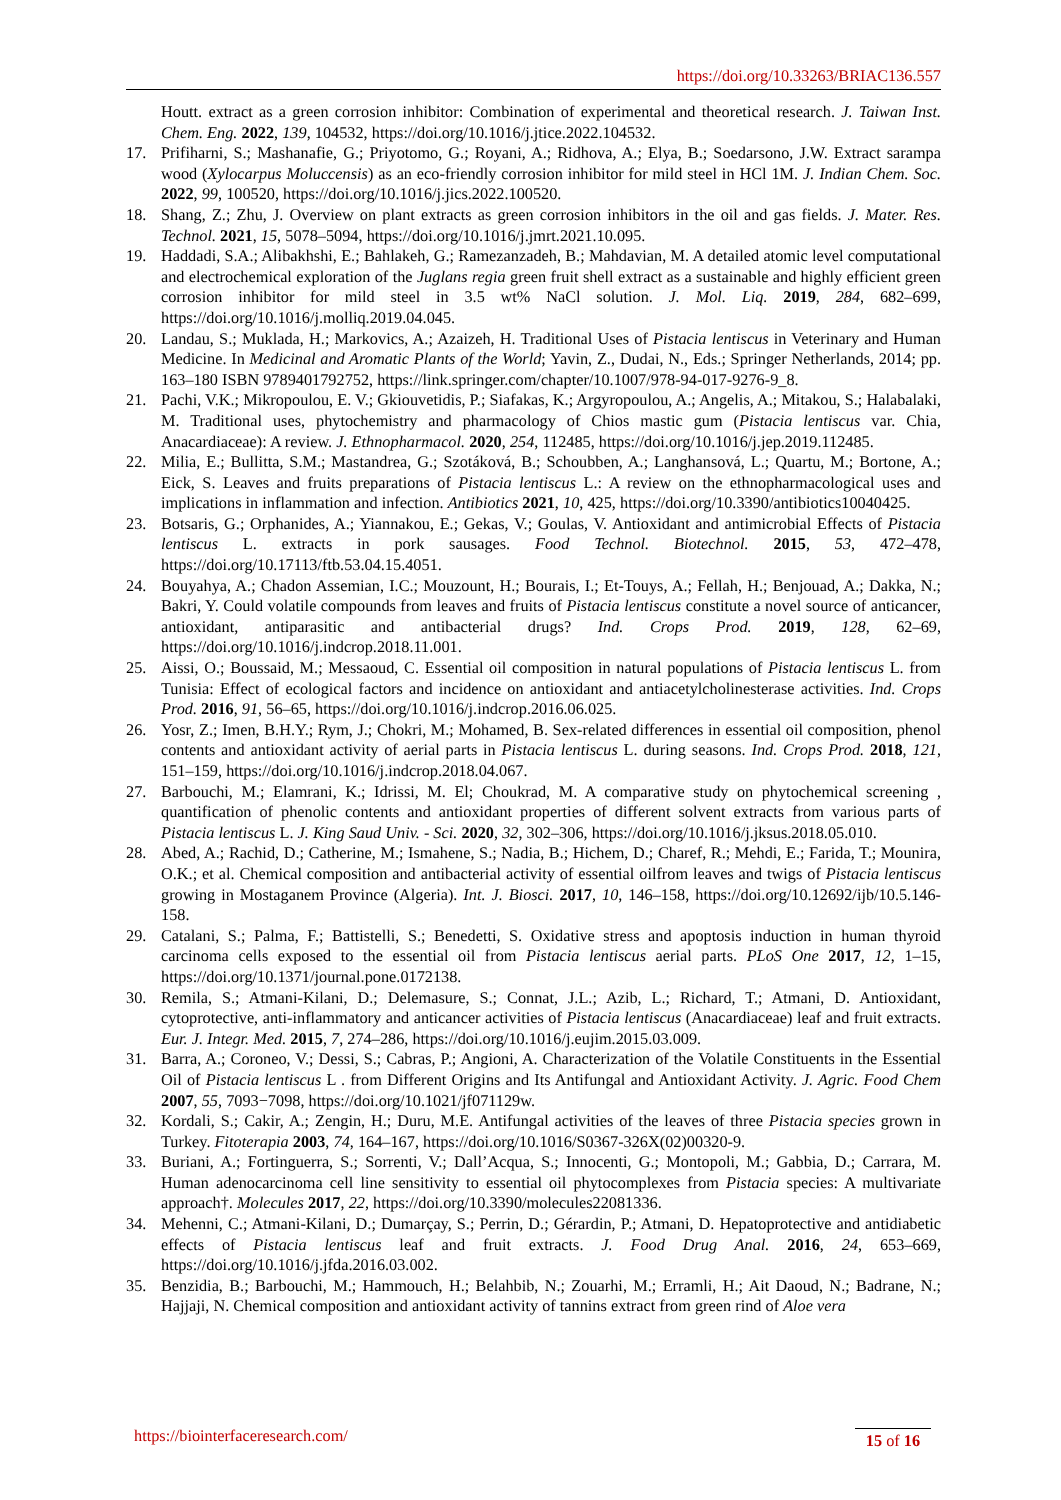https://doi.org/10.33263/BRIAC136.557
Houtt. extract as a green corrosion inhibitor: Combination of experimental and theoretical research. J. Taiwan Inst. Chem. Eng. 2022, 139, 104532, https://doi.org/10.1016/j.jtice.2022.104532.
17. Prifiharni, S.; Mashanafie, G.; Priyotomo, G.; Royani, A.; Ridhova, A.; Elya, B.; Soedarsono, J.W. Extract sarampa wood (Xylocarpus Moluccensis) as an eco-friendly corrosion inhibitor for mild steel in HCl 1M. J. Indian Chem. Soc. 2022, 99, 100520, https://doi.org/10.1016/j.jics.2022.100520.
18. Shang, Z.; Zhu, J. Overview on plant extracts as green corrosion inhibitors in the oil and gas fields. J. Mater. Res. Technol. 2021, 15, 5078–5094, https://doi.org/10.1016/j.jmrt.2021.10.095.
19. Haddadi, S.A.; Alibakhshi, E.; Bahlakeh, G.; Ramezanzadeh, B.; Mahdavian, M. A detailed atomic level computational and electrochemical exploration of the Juglans regia green fruit shell extract as a sustainable and highly efficient green corrosion inhibitor for mild steel in 3.5 wt% NaCl solution. J. Mol. Liq. 2019, 284, 682–699, https://doi.org/10.1016/j.molliq.2019.04.045.
20. Landau, S.; Muklada, H.; Markovics, A.; Azaizeh, H. Traditional Uses of Pistacia lentiscus in Veterinary and Human Medicine. In Medicinal and Aromatic Plants of the World; Yavin, Z., Dudai, N., Eds.; Springer Netherlands, 2014; pp. 163–180 ISBN 9789401792752, https://link.springer.com/chapter/10.1007/978-94-017-9276-9_8.
21. Pachi, V.K.; Mikropoulou, E. V.; Gkiouvetidis, P.; Siafakas, K.; Argyropoulou, A.; Angelis, A.; Mitakou, S.; Halabalaki, M. Traditional uses, phytochemistry and pharmacology of Chios mastic gum (Pistacia lentiscus var. Chia, Anacardiaceae): A review. J. Ethnopharmacol. 2020, 254, 112485, https://doi.org/10.1016/j.jep.2019.112485.
22. Milia, E.; Bullitta, S.M.; Mastandrea, G.; Szotáková, B.; Schoubben, A.; Langhansová, L.; Quartu, M.; Bortone, A.; Eick, S. Leaves and fruits preparations of Pistacia lentiscus L.: A review on the ethnopharmacological uses and implications in inflammation and infection. Antibiotics 2021, 10, 425, https://doi.org/10.3390/antibiotics10040425.
23. Botsaris, G.; Orphanides, A.; Yiannakou, E.; Gekas, V.; Goulas, V. Antioxidant and antimicrobial Effects of Pistacia lentiscus L. extracts in pork sausages. Food Technol. Biotechnol. 2015, 53, 472–478, https://doi.org/10.17113/ftb.53.04.15.4051.
24. Bouyahya, A.; Chadon Assemian, I.C.; Mouzount, H.; Bourais, I.; Et-Touys, A.; Fellah, H.; Benjouad, A.; Dakka, N.; Bakri, Y. Could volatile compounds from leaves and fruits of Pistacia lentiscus constitute a novel source of anticancer, antioxidant, antiparasitic and antibacterial drugs? Ind. Crops Prod. 2019, 128, 62–69, https://doi.org/10.1016/j.indcrop.2018.11.001.
25. Aissi, O.; Boussaid, M.; Messaoud, C. Essential oil composition in natural populations of Pistacia lentiscus L. from Tunisia: Effect of ecological factors and incidence on antioxidant and antiacetylcholinesterase activities. Ind. Crops Prod. 2016, 91, 56–65, https://doi.org/10.1016/j.indcrop.2016.06.025.
26. Yosr, Z.; Imen, B.H.Y.; Rym, J.; Chokri, M.; Mohamed, B. Sex-related differences in essential oil composition, phenol contents and antioxidant activity of aerial parts in Pistacia lentiscus L. during seasons. Ind. Crops Prod. 2018, 121, 151–159, https://doi.org/10.1016/j.indcrop.2018.04.067.
27. Barbouchi, M.; Elamrani, K.; Idrissi, M. El; Choukrad, M. A comparative study on phytochemical screening , quantification of phenolic contents and antioxidant properties of different solvent extracts from various parts of Pistacia lentiscus L. J. King Saud Univ. - Sci. 2020, 32, 302–306, https://doi.org/10.1016/j.jksus.2018.05.010.
28. Abed, A.; Rachid, D.; Catherine, M.; Ismahene, S.; Nadia, B.; Hichem, D.; Charef, R.; Mehdi, E.; Farida, T.; Mounira, O.K.; et al. Chemical composition and antibacterial activity of essential oilfrom leaves and twigs of Pistacia lentiscus growing in Mostaganem Province (Algeria). Int. J. Biosci. 2017, 10, 146–158, https://doi.org/10.12692/ijb/10.5.146-158.
29. Catalani, S.; Palma, F.; Battistelli, S.; Benedetti, S. Oxidative stress and apoptosis induction in human thyroid carcinoma cells exposed to the essential oil from Pistacia lentiscus aerial parts. PLoS One 2017, 12, 1–15, https://doi.org/10.1371/journal.pone.0172138.
30. Remila, S.; Atmani-Kilani, D.; Delemasure, S.; Connat, J.L.; Azib, L.; Richard, T.; Atmani, D. Antioxidant, cytoprotective, anti-inflammatory and anticancer activities of Pistacia lentiscus (Anacardiaceae) leaf and fruit extracts. Eur. J. Integr. Med. 2015, 7, 274–286, https://doi.org/10.1016/j.eujim.2015.03.009.
31. Barra, A.; Coroneo, V.; Dessi, S.; Cabras, P.; Angioni, A. Characterization of the Volatile Constituents in the Essential Oil of Pistacia lentiscus L . from Different Origins and Its Antifungal and Antioxidant Activity. J. Agric. Food Chem 2007, 55, 7093−7098, https://doi.org/10.1021/jf071129w.
32. Kordali, S.; Cakir, A.; Zengin, H.; Duru, M.E. Antifungal activities of the leaves of three Pistacia species grown in Turkey. Fitoterapia 2003, 74, 164–167, https://doi.org/10.1016/S0367-326X(02)00320-9.
33. Buriani, A.; Fortinguerra, S.; Sorrenti, V.; Dall’Acqua, S.; Innocenti, G.; Montopoli, M.; Gabbia, D.; Carrara, M. Human adenocarcinoma cell line sensitivity to essential oil phytocomplexes from Pistacia species: A multivariate approach†. Molecules 2017, 22, https://doi.org/10.3390/molecules22081336.
34. Mehenni, C.; Atmani-Kilani, D.; Dumarçay, S.; Perrin, D.; Gérardin, P.; Atmani, D. Hepatoprotective and antidiabetic effects of Pistacia lentiscus leaf and fruit extracts. J. Food Drug Anal. 2016, 24, 653–669, https://doi.org/10.1016/j.jfda.2016.03.002.
35. Benzidia, B.; Barbouchi, M.; Hammouch, H.; Belahbib, N.; Zouarhi, M.; Erramli, H.; Ait Daoud, N.; Badrane, N.; Hajjaji, N. Chemical composition and antioxidant activity of tannins extract from green rind of Aloe vera
https://biointerfaceresearch.com/
15 of 16